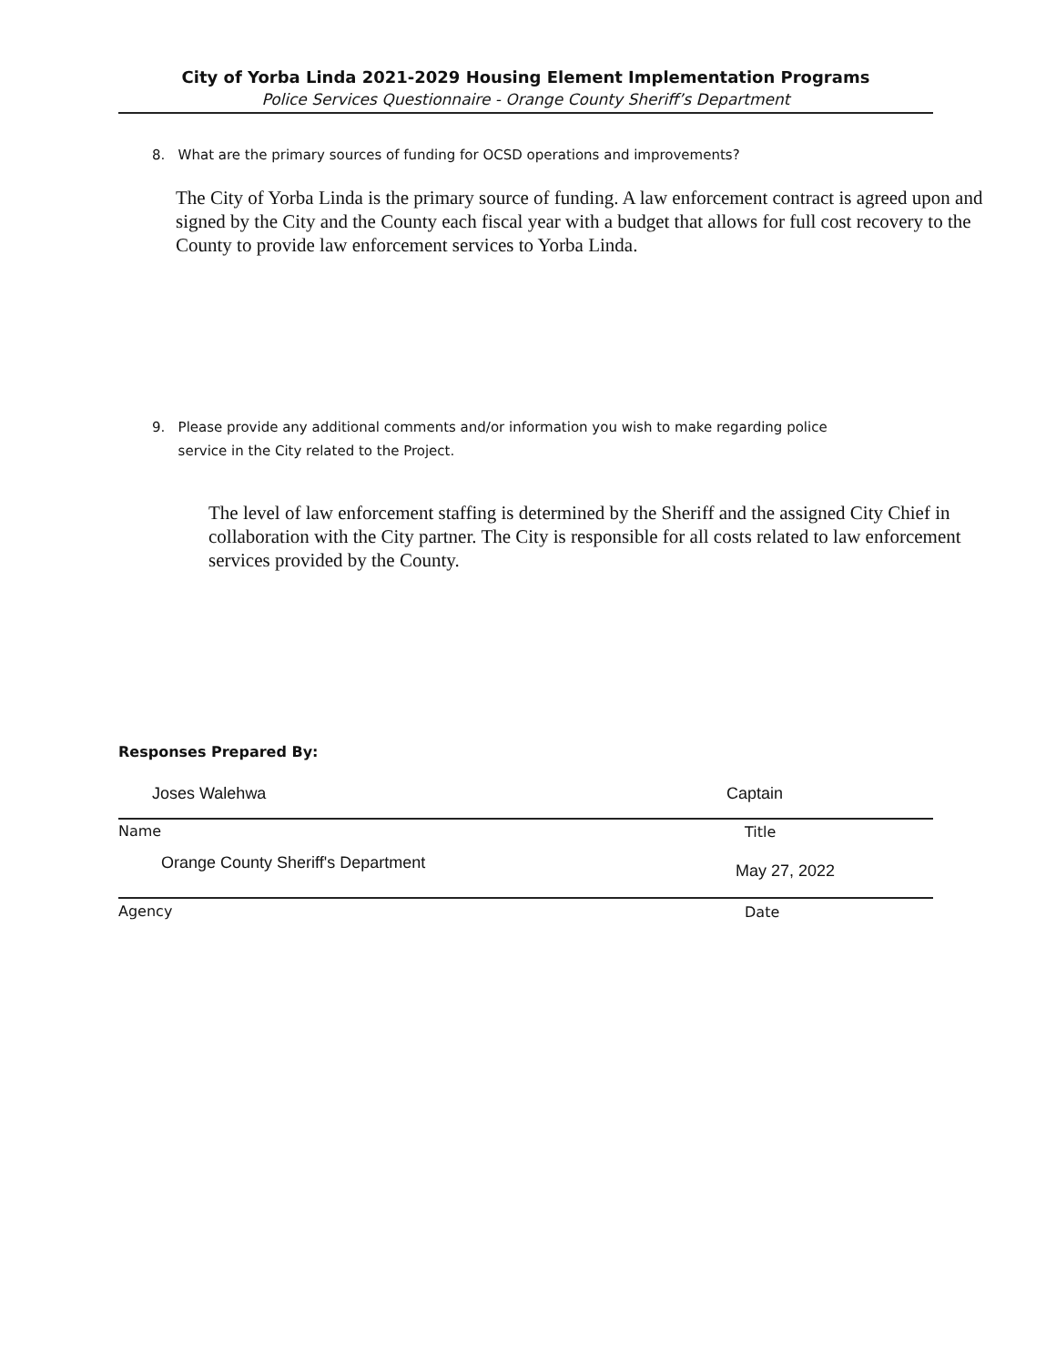City of Yorba Linda 2021-2029 Housing Element Implementation Programs
Police Services Questionnaire - Orange County Sheriff’s Department
8. What are the primary sources of funding for OCSD operations and improvements?
The City of Yorba Linda is the primary source of funding. A law enforcement contract is agreed upon and signed by the City and the County each fiscal year with a budget that allows for full cost recovery to the County to provide law enforcement services to Yorba Linda.
9. Please provide any additional comments and/or information you wish to make regarding police
service in the City related to the Project.
The level of law enforcement staffing is determined by the Sheriff and the assigned City Chief in collaboration with the City partner. The City is responsible for all costs related to law enforcement services provided by the County.
Responses Prepared By:
Joses Walehwa Captain
Name Title
Orange County Sheriff's Department
May 27, 2022
Agency Date